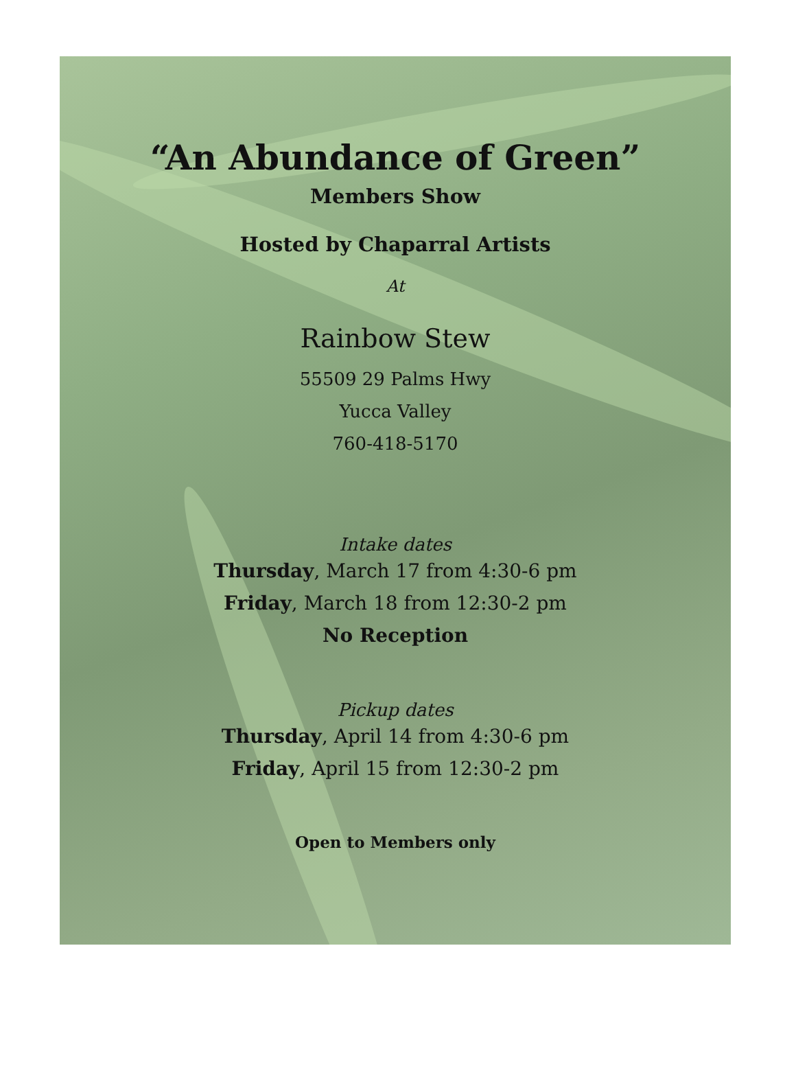“An Abundance of Green”
Members Show
Hosted by Chaparral Artists
At
Rainbow Stew
55509 29 Palms Hwy
Yucca Valley
760-418-5170
Intake dates
Thursday, March 17 from 4:30-6 pm
Friday, March 18 from 12:30-2 pm
No Reception
Pickup dates
Thursday, April 14 from 4:30-6 pm
Friday, April 15 from 12:30-2 pm
Open to Members only